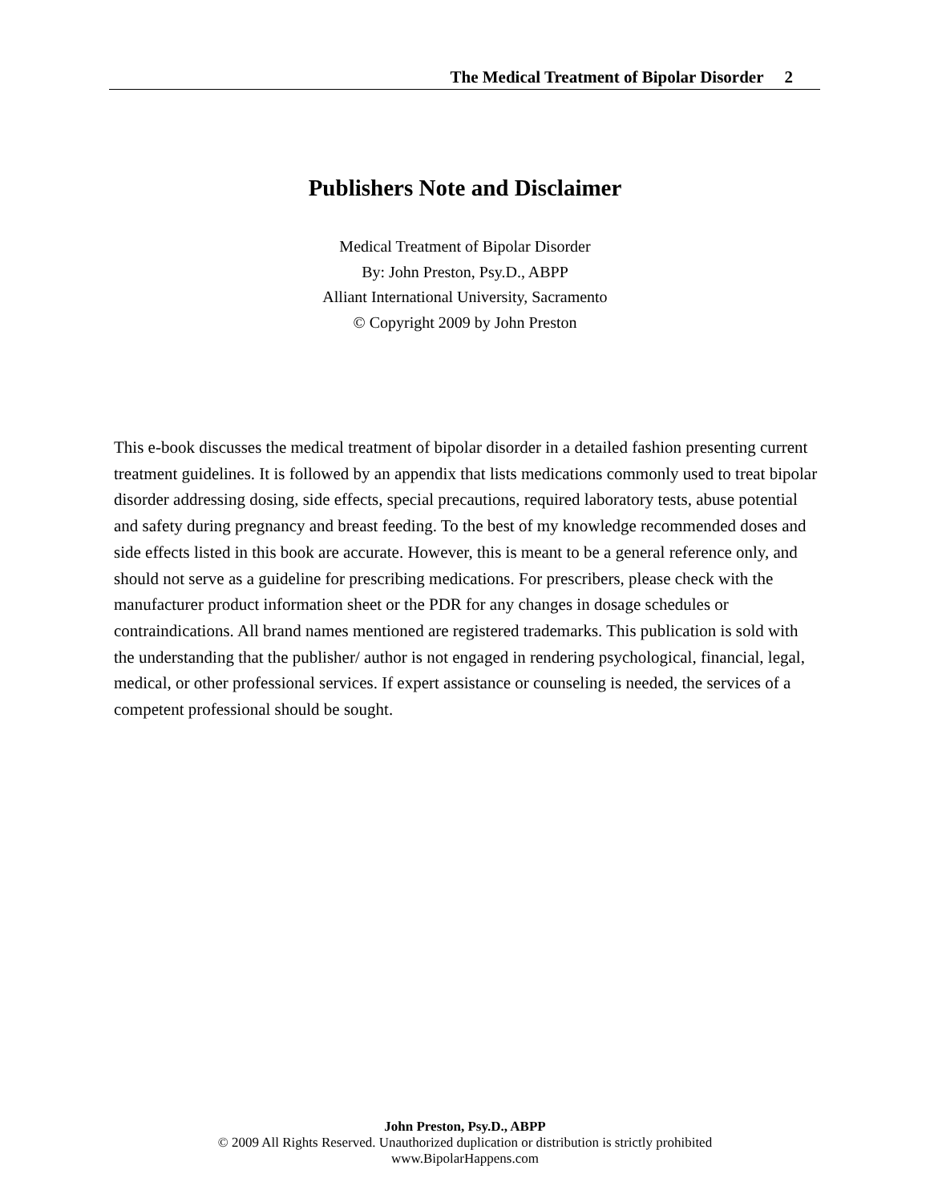The Medical Treatment of Bipolar Disorder 2
Publishers Note and Disclaimer
Medical Treatment of Bipolar Disorder
By: John Preston, Psy.D., ABPP
Alliant International University, Sacramento
© Copyright 2009 by John Preston
This e-book discusses the medical treatment of bipolar disorder in a detailed fashion presenting current treatment guidelines. It is followed by an appendix that lists medications commonly used to treat bipolar disorder addressing dosing, side effects, special precautions, required laboratory tests, abuse potential and safety during pregnancy and breast feeding. To the best of my knowledge recommended doses and side effects listed in this book are accurate. However, this is meant to be a general reference only, and should not serve as a guideline for prescribing medications. For prescribers, please check with the manufacturer product information sheet or the PDR for any changes in dosage schedules or contraindications. All brand names mentioned are registered trademarks. This publication is sold with the understanding that the publisher/ author is not engaged in rendering psychological, financial, legal, medical, or other professional services. If expert assistance or counseling is needed, the services of a competent professional should be sought.
John Preston, Psy.D., ABPP
© 2009 All Rights Reserved. Unauthorized duplication or distribution is strictly prohibited
www.BipolarHappens.com